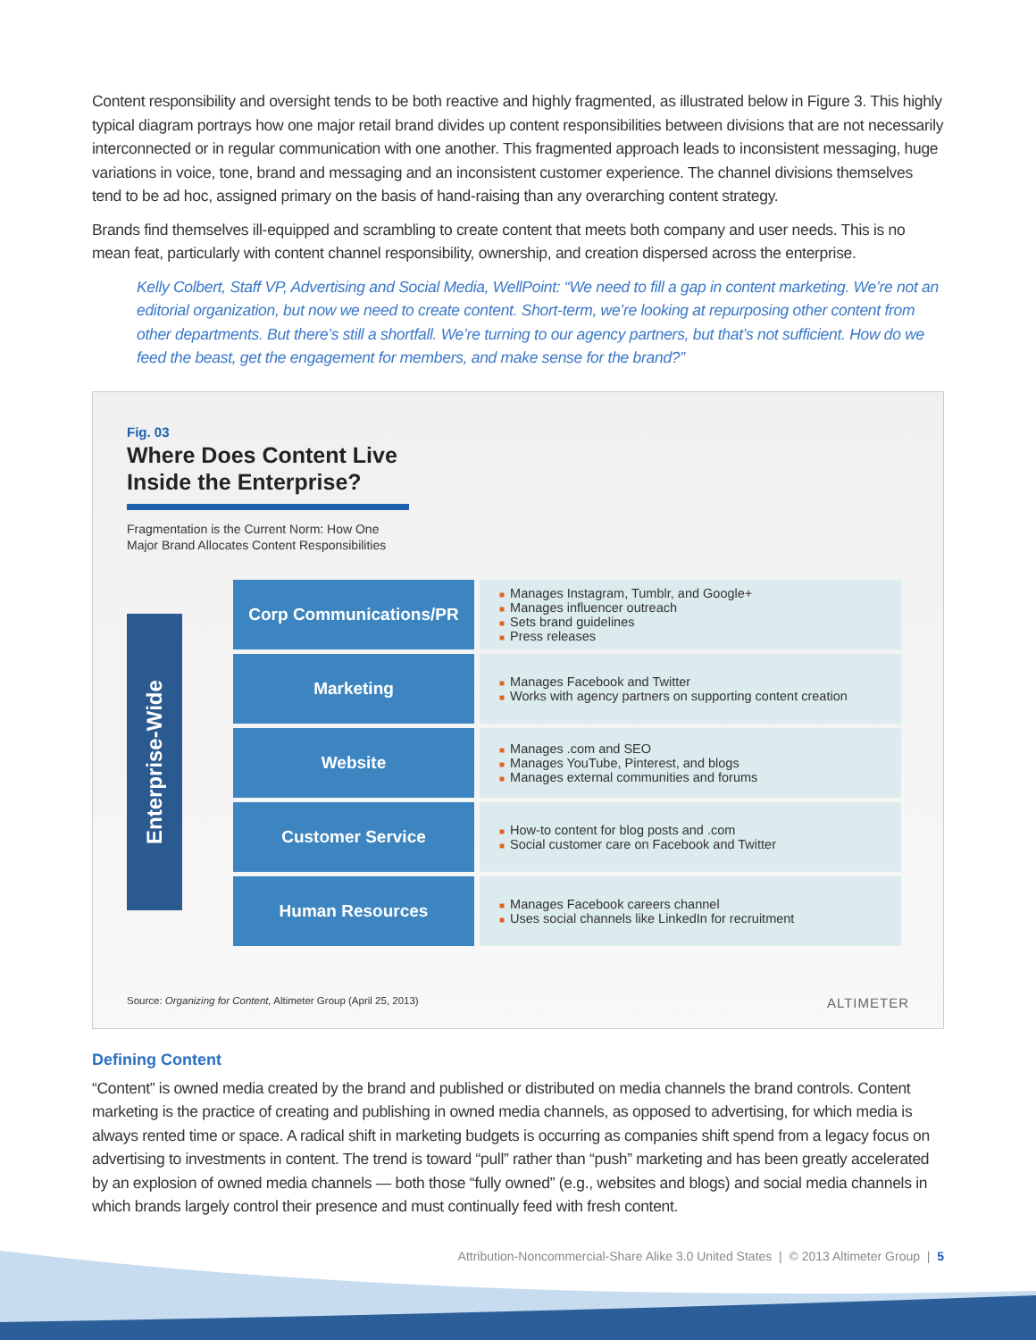Content responsibility and oversight tends to be both reactive and highly fragmented, as illustrated below in Figure 3. This highly typical diagram portrays how one major retail brand divides up content responsibilities between divisions that are not necessarily interconnected or in regular communication with one another. This fragmented approach leads to inconsistent messaging, huge variations in voice, tone, brand and messaging and an inconsistent customer experience. The channel divisions themselves tend to be ad hoc, assigned primary on the basis of hand-raising than any overarching content strategy.
Brands find themselves ill-equipped and scrambling to create content that meets both company and user needs. This is no mean feat, particularly with content channel responsibility, ownership, and creation dispersed across the enterprise.
Kelly Colbert, Staff VP, Advertising and Social Media, WellPoint: “We need to fill a gap in content marketing. We’re not an editorial organization, but now we need to create content. Short-term, we’re looking at repurposing other content from other departments. But there’s still a shortfall. We’re turning to our agency partners, but that’s not sufficient. How do we feed the beast, get the engagement for members, and make sense for the brand?”
Fig. 03
Where Does Content Live Inside the Enterprise?
Fragmentation is the Current Norm: How One
Major Brand Allocates Content Responsibilities
Enterprise-Wide
Corp Communications/PR
■ Manages Instagram, Tumblr, and Google+
■ Manages influencer outreach
■ Sets brand guidelines
■ Press releases
Marketing
■ Manages Facebook and Twitter
■ Works with agency partners on supporting content creation
Website
■ Manages .com and SEO
■ Manages YouTube, Pinterest, and blogs
■ Manages external communities and forums
Customer Service
■ How-to content for blog posts and .com
■ Social customer care on Facebook and Twitter
Human Resources
■ Manages Facebook careers channel
■ Uses social channels like LinkedIn for recruitment
Source: Organizing for Content, Altimeter Group (April 25, 2013) ALTIMETER
Defining Content
“Content” is owned media created by the brand and published or distributed on media channels the brand controls. Content marketing is the practice of creating and publishing in owned media channels, as opposed to advertising, for which media is always rented time or space. A radical shift in marketing budgets is occurring as companies shift spend from a legacy focus on advertising to investments in content. The trend is toward “pull” rather than “push” marketing and has been greatly accelerated by an explosion of owned media channels — both those “fully owned” (e.g., websites and blogs) and social media channels in which brands largely control their presence and must continually feed with fresh content.
Attribution-Noncommercial-Share Alike 3.0 United States | © 2013 Altimeter Group | 5